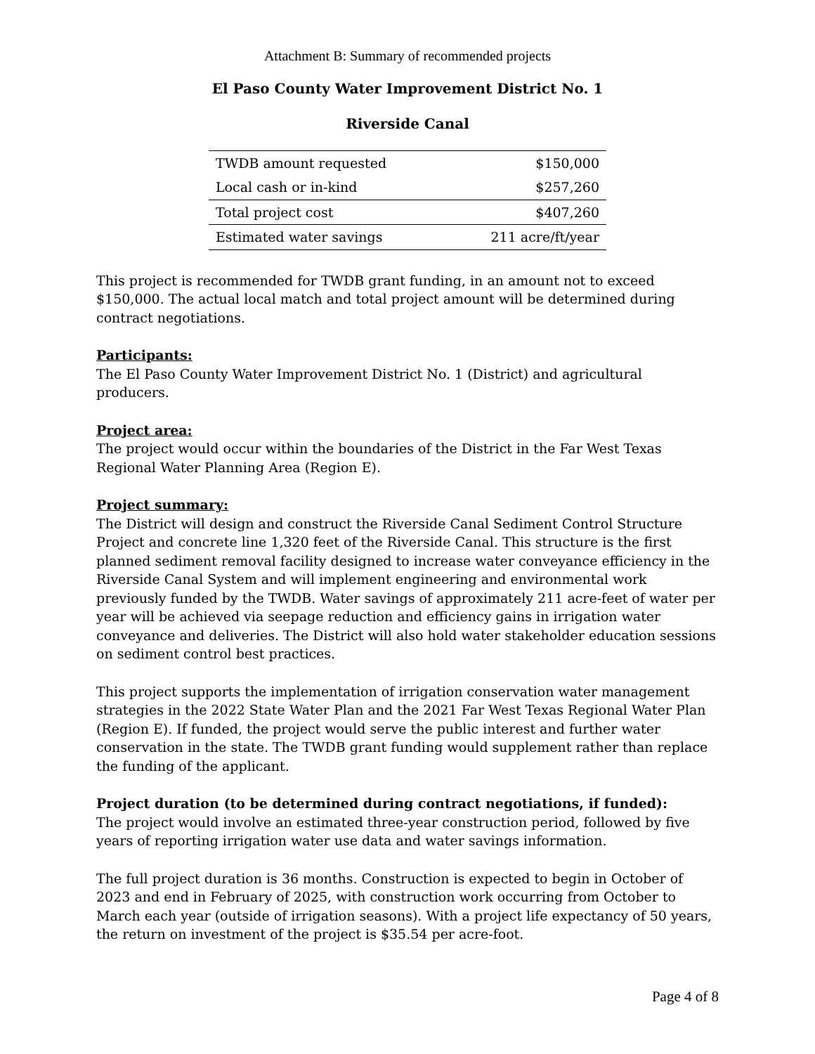Attachment B: Summary of recommended projects
El Paso County Water Improvement District No. 1
Riverside Canal
| TWDB amount requested | $150,000 |
| Local cash or in-kind | $257,260 |
| Total project cost | $407,260 |
| Estimated water savings | 211 acre/ft/year |
This project is recommended for TWDB grant funding, in an amount not to exceed $150,000. The actual local match and total project amount will be determined during contract negotiations.
Participants:
The El Paso County Water Improvement District No. 1 (District) and agricultural producers.
Project area:
The project would occur within the boundaries of the District in the Far West Texas Regional Water Planning Area (Region E).
Project summary:
The District will design and construct the Riverside Canal Sediment Control Structure Project and concrete line 1,320 feet of the Riverside Canal. This structure is the first planned sediment removal facility designed to increase water conveyance efficiency in the Riverside Canal System and will implement engineering and environmental work previously funded by the TWDB. Water savings of approximately 211 acre-feet of water per year will be achieved via seepage reduction and efficiency gains in irrigation water conveyance and deliveries. The District will also hold water stakeholder education sessions on sediment control best practices.
This project supports the implementation of irrigation conservation water management strategies in the 2022 State Water Plan and the 2021 Far West Texas Regional Water Plan (Region E). If funded, the project would serve the public interest and further water conservation in the state. The TWDB grant funding would supplement rather than replace the funding of the applicant.
Project duration (to be determined during contract negotiations, if funded):
The project would involve an estimated three-year construction period, followed by five years of reporting irrigation water use data and water savings information.
The full project duration is 36 months. Construction is expected to begin in October of 2023 and end in February of 2025, with construction work occurring from October to March each year (outside of irrigation seasons). With a project life expectancy of 50 years, the return on investment of the project is $35.54 per acre-foot.
Page 4 of 8